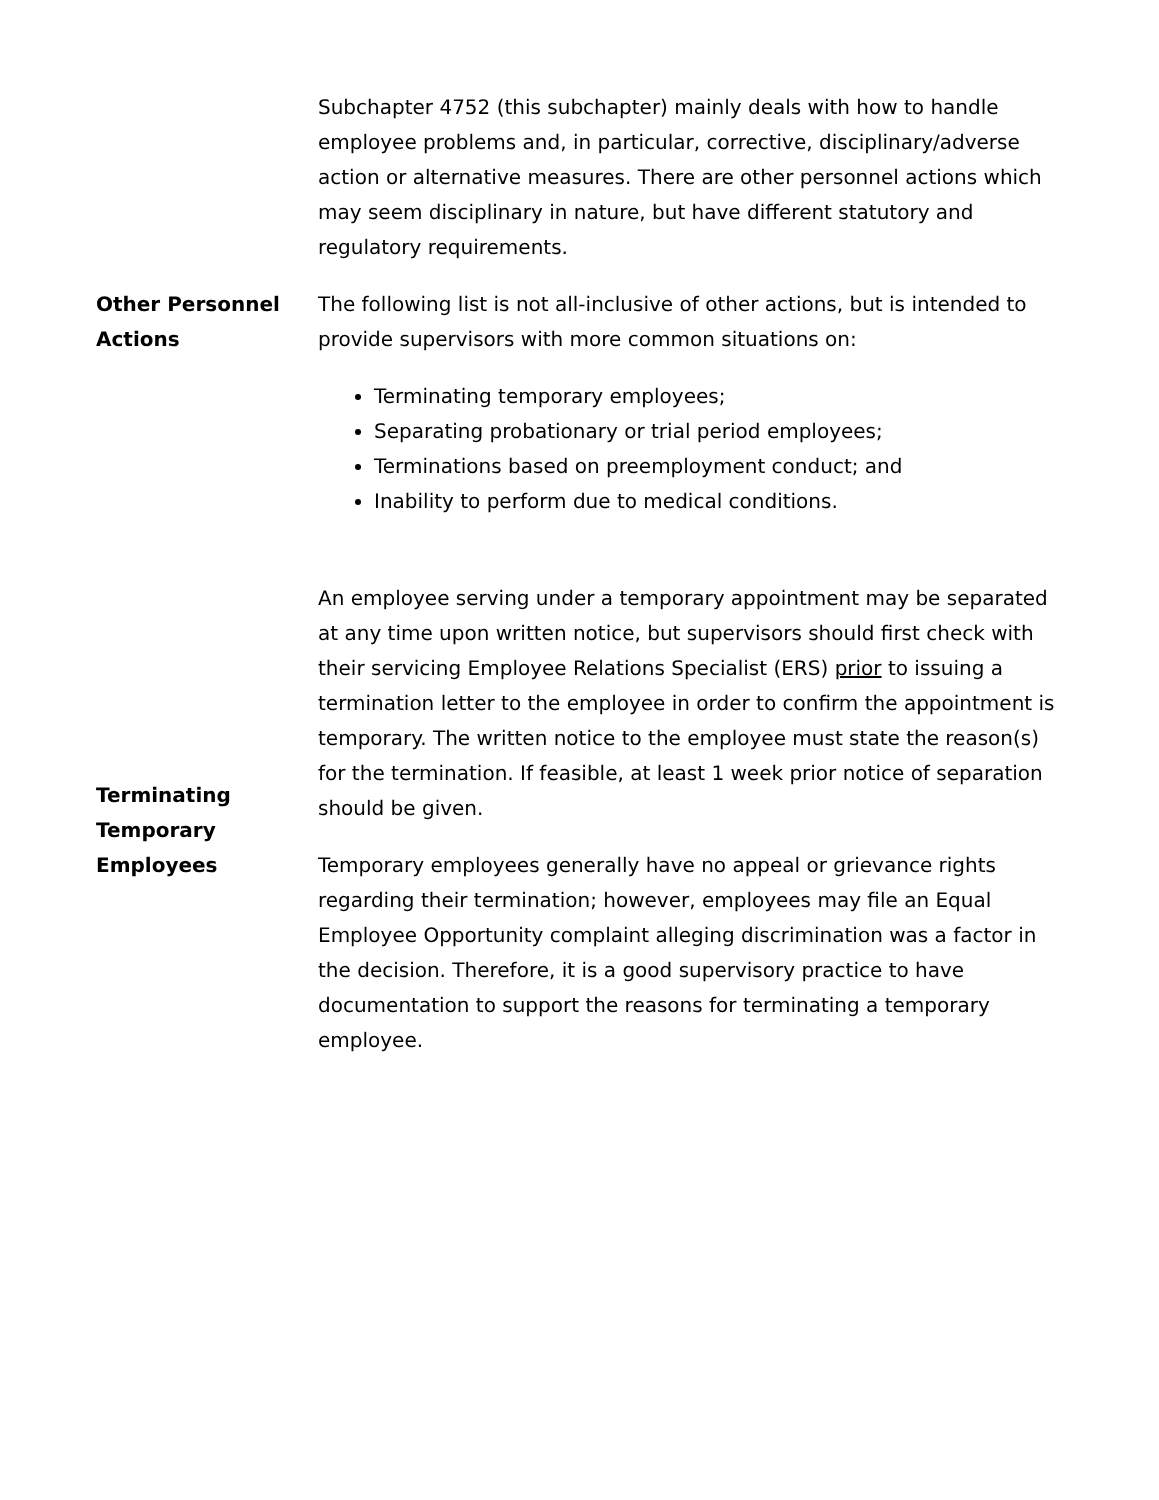Subchapter 4752 (this subchapter) mainly deals with how to handle employee problems and, in particular, corrective, disciplinary/adverse action or alternative measures. There are other personnel actions which may seem disciplinary in nature, but have different statutory and regulatory requirements.
Other Personnel Actions
The following list is not all-inclusive of other actions, but is intended to provide supervisors with more common situations on:
Terminating temporary employees;
Separating probationary or trial period employees;
Terminations based on preemployment conduct; and
Inability to perform due to medical conditions.
Terminating Temporary Employees
An employee serving under a temporary appointment may be separated at any time upon written notice, but supervisors should first check with their servicing Employee Relations Specialist (ERS) prior to issuing a termination letter to the employee in order to confirm the appointment is temporary. The written notice to the employee must state the reason(s) for the termination. If feasible, at least 1 week prior notice of separation should be given.
Temporary employees generally have no appeal or grievance rights regarding their termination; however, employees may file an Equal Employee Opportunity complaint alleging discrimination was a factor in the decision. Therefore, it is a good supervisory practice to have documentation to support the reasons for terminating a temporary employee.